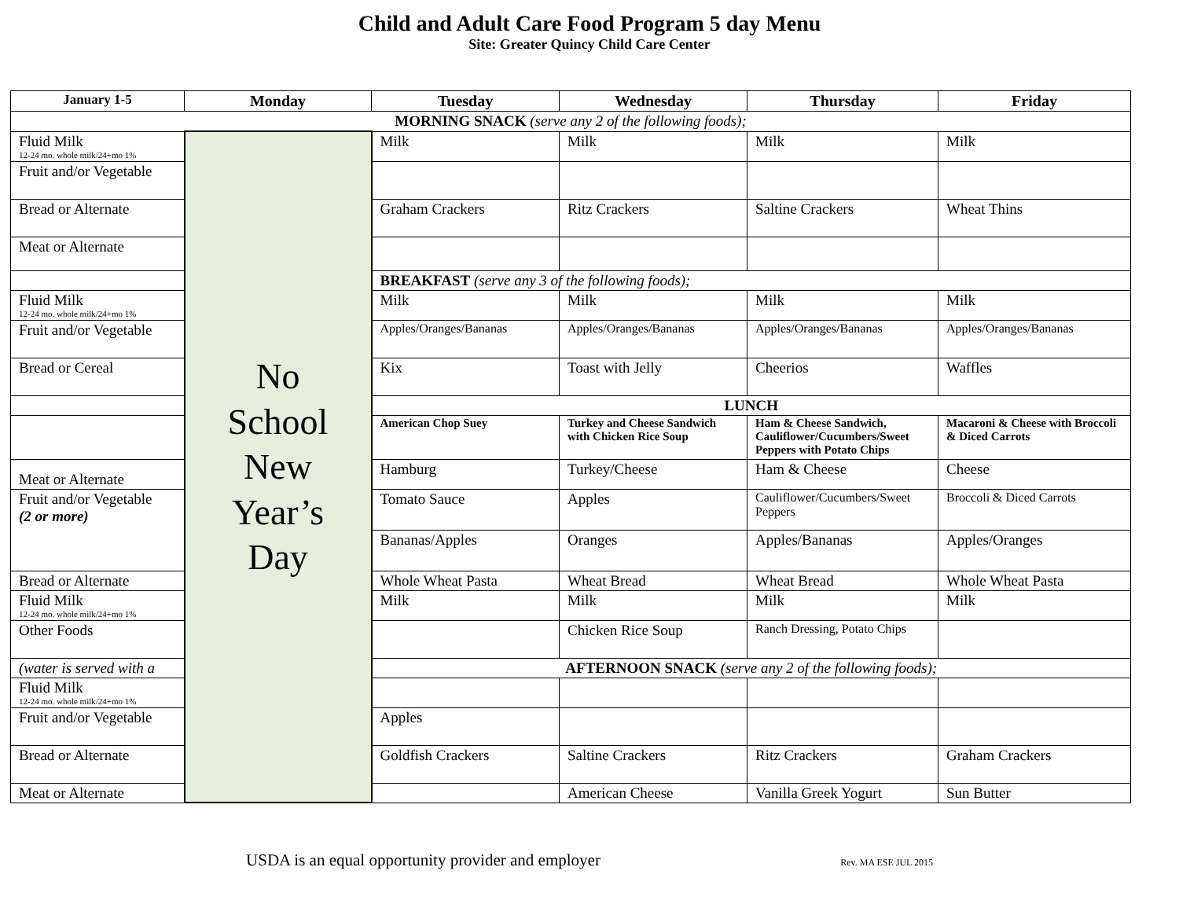Child and Adult Care Food Program 5 day Menu
Site: Greater Quincy Child Care Center
| January 1-5 | Monday | Tuesday | Wednesday | Thursday | Friday |
| --- | --- | --- | --- | --- | --- |
| MORNING SNACK (serve any 2 of the following foods); | | | | | |
| Fluid Milk 12-24 mo. whole milk/24+mo 1% | No School New Year’s Day | Milk | Milk | Milk | Milk |
| Fruit and/or Vegetable | | | | | |
| Bread or Alternate | | Graham Crackers | Ritz Crackers | Saltine Crackers | Wheat Thins |
| Meat or Alternate | | | | | |
| | | BREAKFAST (serve any 3 of the following foods); | | | |
| Fluid Milk 12-24 mo. whole milk/24+mo 1% | | Milk | Milk | Milk | Milk |
| Fruit and/or Vegetable | | Apples/Oranges/Bananas | Apples/Oranges/Bananas | Apples/Oranges/Bananas | Apples/Oranges/Bananas |
| Bread or Cereal | | Kix | Toast with Jelly | Cheerios | Waffles |
| | | LUNCH | | | |
| | | American Chop Suey | Turkey and Cheese Sandwich with Chicken Rice Soup | Ham & Cheese Sandwich, Cauliflower/Cucumbers/Sweet Peppers with Potato Chips | Macaroni & Cheese with Broccoli & Diced Carrots |
| Meat or Alternate | | Hamburg | Turkey/Cheese | Ham & Cheese | Cheese |
| Fruit and/or Vegetable (2 or more) | | Tomato Sauce | Apples | Cauliflower/Cucumbers/Sweet Peppers | Broccoli & Diced Carrots |
| | | Bananas/Apples | Oranges | Apples/Bananas | Apples/Oranges |
| Bread or Alternate | | Whole Wheat Pasta | Wheat Bread | Wheat Bread | Whole Wheat Pasta |
| Fluid Milk 12-24 mo. whole milk/24+mo 1% | | Milk | Milk | Milk | Milk |
| Other Foods | | | Chicken Rice Soup | Ranch Dressing, Potato Chips | |
| (water is served with a | | AFTERNOON SNACK (serve any 2 of the following foods); | | | |
| Fluid Milk 12-24 mo. whole milk/24+mo 1% | | | | | |
| Fruit and/or Vegetable | | Apples | | | |
| Bread or Alternate | | Goldfish Crackers | Saltine Crackers | Ritz Crackers | Graham Crackers |
| Meat or Alternate | | | American Cheese | Vanilla Greek Yogurt | Sun Butter |
USDA is an equal opportunity provider and employer Rev. MA ESE JUL 2015